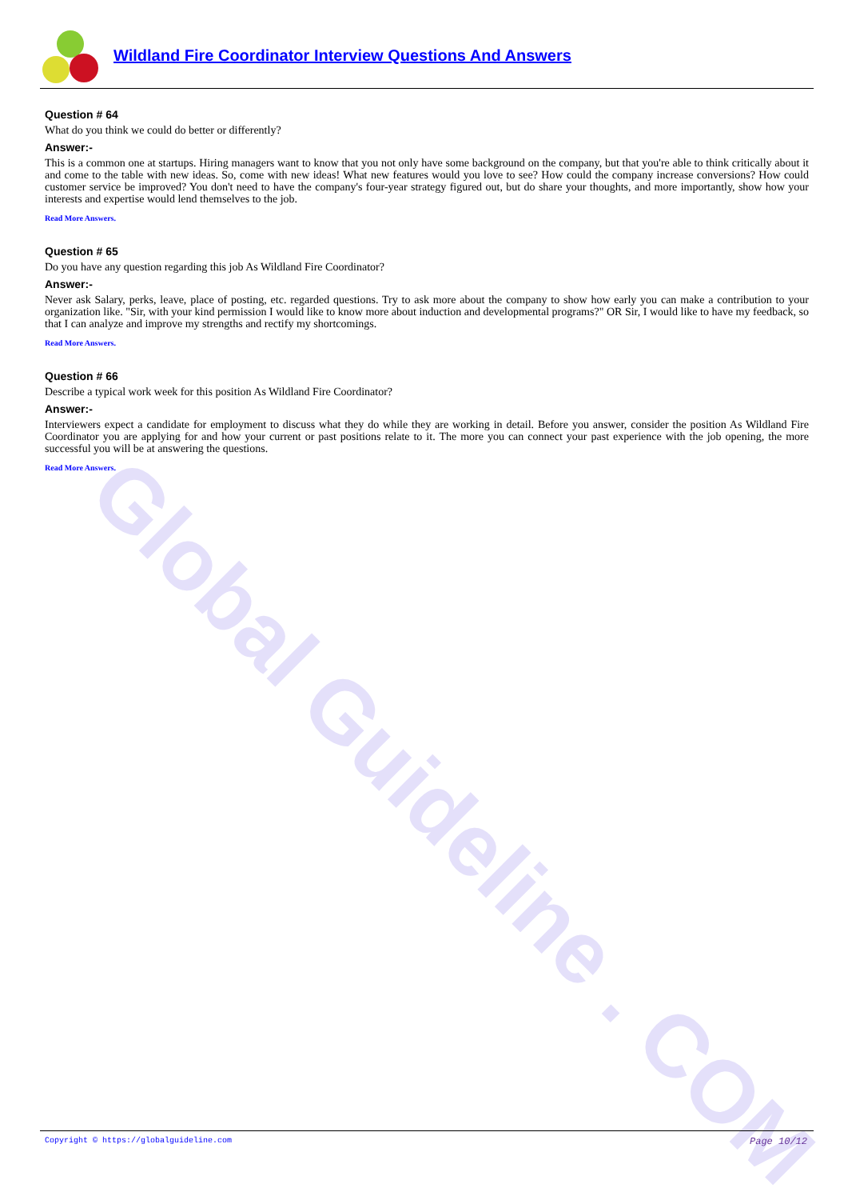Global Guideline . COM
Wildland Fire Coordinator Interview Questions And Answers
Question # 64
What do you think we could do better or differently?
Answer:-
This is a common one at startups. Hiring managers want to know that you not only have some background on the company, but that you're able to think critically about it and come to the table with new ideas. So, come with new ideas! What new features would you love to see? How could the company increase conversions? How could customer service be improved? You don't need to have the company's four-year strategy figured out, but do share your thoughts, and more importantly, show how your interests and expertise would lend themselves to the job.
Read More Answers.
Question # 65
Do you have any question regarding this job As Wildland Fire Coordinator?
Answer:-
Never ask Salary, perks, leave, place of posting, etc. regarded questions. Try to ask more about the company to show how early you can make a contribution to your organization like. "Sir, with your kind permission I would like to know more about induction and developmental programs?" OR Sir, I would like to have my feedback, so that I can analyze and improve my strengths and rectify my shortcomings.
Read More Answers.
Question # 66
Describe a typical work week for this position As Wildland Fire Coordinator?
Answer:-
Interviewers expect a candidate for employment to discuss what they do while they are working in detail. Before you answer, consider the position As Wildland Fire Coordinator you are applying for and how your current or past positions relate to it. The more you can connect your past experience with the job opening, the more successful you will be at answering the questions.
Read More Answers.
Copyright © https://globalguideline.com Page 10/12